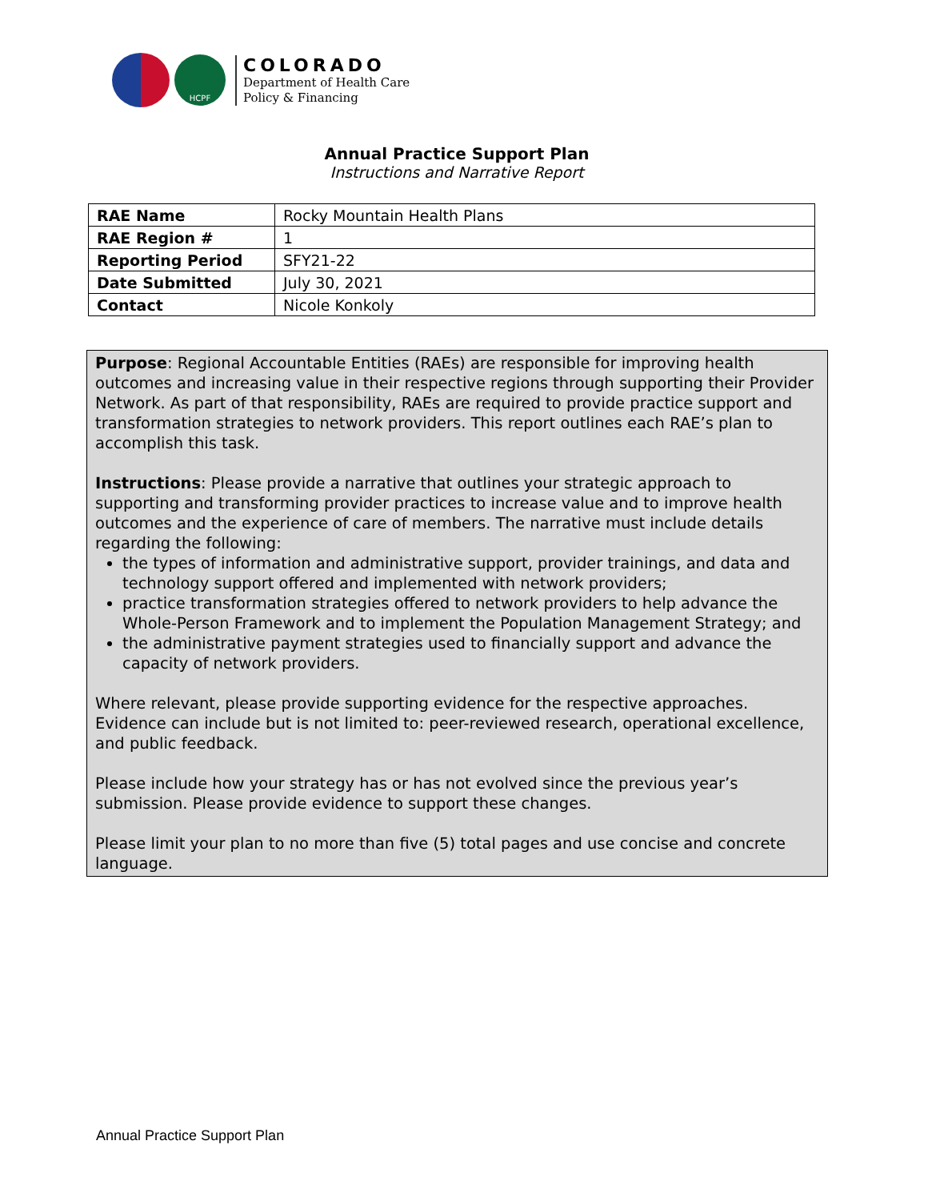HCPF
COLORADO
Department of Health Care
Policy & Financing
Annual Practice Support Plan
Instructions and Narrative Report
| RAE Name | Rocky Mountain Health Plans |
| RAE Region # | 1 |
| Reporting Period | SFY21-22 |
| Date Submitted | July 30, 2021 |
| Contact | Nicole Konkoly |
Purpose: Regional Accountable Entities (RAEs) are responsible for improving health outcomes and increasing value in their respective regions through supporting their Provider Network. As part of that responsibility, RAEs are required to provide practice support and transformation strategies to network providers. This report outlines each RAE’s plan to accomplish this task.
Instructions: Please provide a narrative that outlines your strategic approach to supporting and transforming provider practices to increase value and to improve health outcomes and the experience of care of members. The narrative must include details regarding the following:
the types of information and administrative support, provider trainings, and data and technology support offered and implemented with network providers;
practice transformation strategies offered to network providers to help advance the Whole-Person Framework and to implement the Population Management Strategy; and
the administrative payment strategies used to financially support and advance the capacity of network providers.
Where relevant, please provide supporting evidence for the respective approaches. Evidence can include but is not limited to: peer-reviewed research, operational excellence, and public feedback.
Please include how your strategy has or has not evolved since the previous year’s submission. Please provide evidence to support these changes.
Please limit your plan to no more than five (5) total pages and use concise and concrete language.
Annual Practice Support Plan